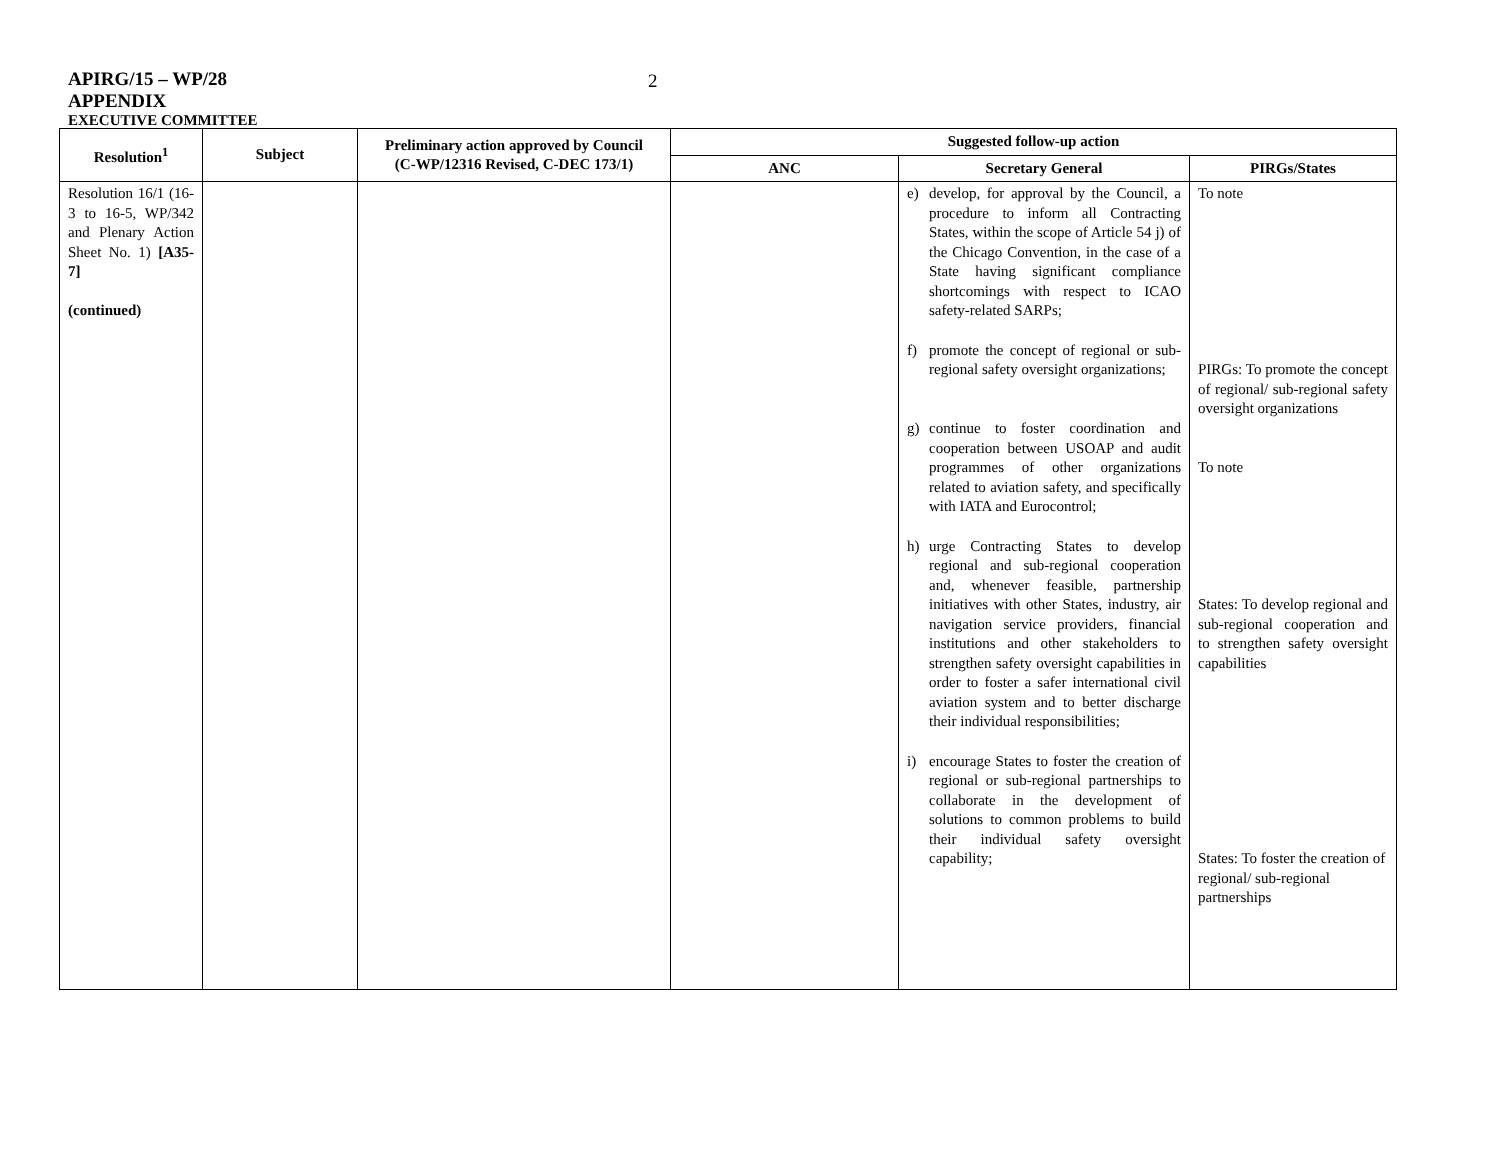APIRG/15 – WP/28
2
APPENDIX
EXECUTIVE COMMITTEE
| Resolution<sup>1</sup> | Subject | Preliminary action approved by Council (C-WP/12316 Revised, C-DEC 173/1) | Suggested follow-up action | | |
| --- | --- | --- | --- | --- | --- |
| | | | ANC | Secretary General | PIRGs/States |
| Resolution 16/1 (16-3 to 16-5, WP/342 and Plenary Action Sheet No. 1) [A35-7] (continued) | | | | e) develop, for approval by the Council, a procedure to inform all Contracting States, within the scope of Article 54 j) of the Chicago Convention, in the case of a State having significant compliance shortcomings with respect to ICAO safety-related SARPs; f) promote the concept of regional or sub-regional safety oversight organizations; g) continue to foster coordination and cooperation between USOAP and audit programmes of other organizations related to aviation safety, and specifically with IATA and Eurocontrol; h) urge Contracting States to develop regional and sub-regional cooperation and, whenever feasible, partnership initiatives with other States, industry, air navigation service providers, financial institutions and other stakeholders to strengthen safety oversight capabilities in order to foster a safer international civil aviation system and to better discharge their individual responsibilities; i) encourage States to foster the creation of regional or sub-regional partnerships to collaborate in the development of solutions to common problems to build their individual safety oversight capability; | To note PIRGs: To promote the concept of regional/ sub-regional safety oversight organizations To note States: To develop regional and sub-regional cooperation and to strengthen safety oversight capabilities States: To foster the creation of regional/ sub-regional partnerships |